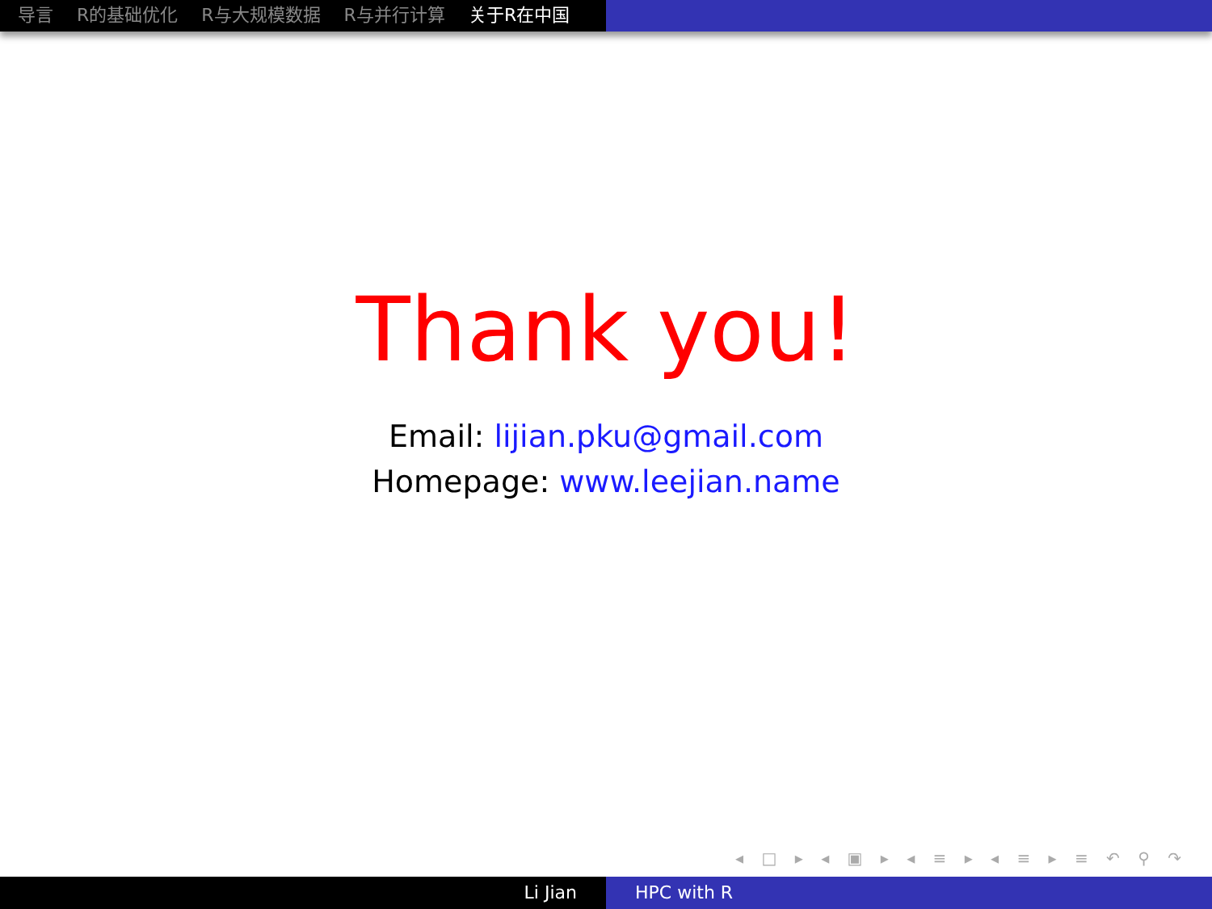导言 R的基础优化 R与大规模数据 R与并行计算 关于R在中国
Thank you!
Email: lijian.pku@gmail.com
Homepage: www.leejian.name
◂ □ ▸ ◂ ▣ ▸ ◂ ≡ ▸ ◂ ≡ ▸ ≡ ↶ ⚲ ↷
Li Jian HPC with R